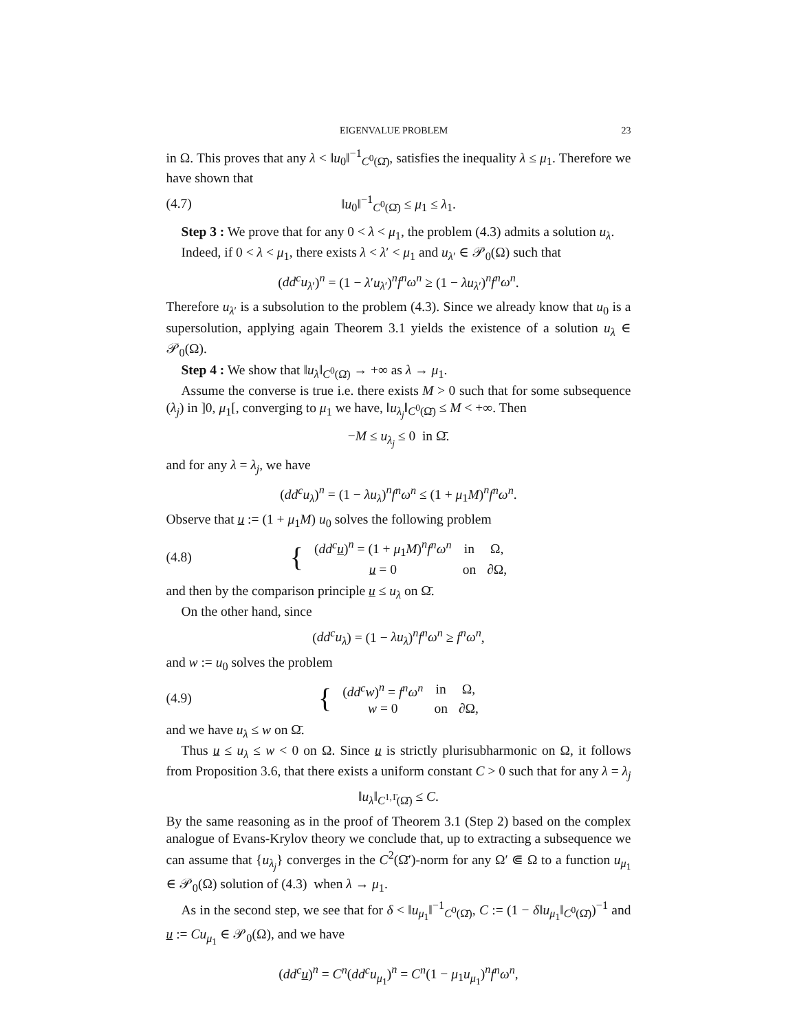EIGENVALUE PROBLEM 23
in Ω. This proves that any λ < ‖u<sub>0</sub>‖<sup>−1</sup><sub>C<sup>0</sup>(Ω̄)</sub>, satisfies the inequality λ ≤ μ<sub>1</sub>. Therefore we have shown that
(4.7) ‖u<sub>0</sub>‖<sup>−1</sup><sub>C<sup>0</sup>(Ω̄)</sub> ≤ μ<sub>1</sub> ≤ λ<sub>1</sub>.
Step 3 : We prove that for any 0 < λ < μ<sub>1</sub>, the problem (4.3) admits a solution u<sub>λ</sub>.
Indeed, if 0 < λ < μ<sub>1</sub>, there exists λ < λ′ < μ<sub>1</sub> and u<sub>λ′</sub> ∈ 𝒫<sub>0</sub>(Ω) such that
(dd<sup>c</sup>u<sub>λ′</sub>)<sup>n</sup> = (1 − λ′u<sub>λ′</sub>)<sup>n</sup>f<sup>n</sup>ω<sup>n</sup> ≥ (1 − λu<sub>λ′</sub>)<sup>n</sup>f<sup>n</sup>ω<sup>n</sup>.
Therefore u<sub>λ′</sub> is a subsolution to the problem (4.3). Since we already know that u<sub>0</sub> is a supersolution, applying again Theorem 3.1 yields the existence of a solution u<sub>λ</sub> ∈ 𝒫<sub>0</sub>(Ω).
Step 4 : We show that ‖u<sub>λ</sub>‖<sub>C<sup>0</sup>(Ω̄)</sub> → +∞ as λ → μ<sub>1</sub>.
Assume the converse is true i.e. there exists M > 0 such that for some subsequence (λ<sub>j</sub>) in ]0, μ<sub>1</sub>[, converging to μ<sub>1</sub> we have, ‖u<sub>λ<sub>j</sub></sub>‖<sub>C<sup>0</sup>(Ω̄)</sub> ≤ M < +∞. Then
−M ≤ u<sub>λ<sub>j</sub></sub> ≤ 0 in Ω̄.
and for any λ = λ<sub>j</sub>, we have
(dd<sup>c</sup>u<sub>λ</sub>)<sup>n</sup> = (1 − λu<sub>λ</sub>)<sup>n</sup>f<sup>n</sup>ω<sup>n</sup> ≤ (1 + μ<sub>1</sub>M)<sup>n</sup>f<sup>n</sup>ω<sup>n</sup>.
Observe that u := (1 + μ<sub>1</sub>M) u<sub>0</sub> solves the following problem
(4.8)
| { | ( dd<sup>c</sup> u )<sup>n</sup> = (1 + μ<sub>1</sub> M )<sup>n</sup> f<sup>n</sup>ω<sup>n</sup> | in | Ω, |
| | u = 0 | on | ∂Ω, |
and then by the comparison principle u ≤ u<sub>λ</sub> on Ω̄.
On the other hand, since
(dd<sup>c</sup>u<sub>λ</sub>) = (1 − λu<sub>λ</sub>)<sup>n</sup>f<sup>n</sup>ω<sup>n</sup> ≥ f<sup>n</sup>ω<sup>n</sup>,
and w := u<sub>0</sub> solves the problem
(4.9)
| { | ( dd<sup>c</sup>w )<sup>n</sup> = f<sup>n</sup>ω<sup>n</sup> | in | Ω, |
| | w = 0 | on | ∂Ω, |
and we have u<sub>λ</sub> ≤ w on Ω̄.
Thus u ≤ u<sub>λ</sub> ≤ w < 0 on Ω. Since u is strictly plurisubharmonic on Ω, it follows from Proposition 3.6, that there exists a uniform constant C > 0 such that for any λ = λ<sub>j</sub>
‖u<sub>λ</sub>‖<sub>C<sup>1,1̄</sup>(Ω̄)</sub> ≤ C.
By the same reasoning as in the proof of Theorem 3.1 (Step 2) based on the complex analogue of Evans-Krylov theory we conclude that, up to extracting a subsequence we can assume that {u<sub>λ<sub>j</sub></sub>} converges in the C<sup>2</sup>(Ω̄′)-norm for any Ω′ ⋐ Ω to a function u<sub>μ<sub>1</sub></sub> ∈ 𝒫<sub>0</sub>(Ω) solution of (4.3) when λ → μ<sub>1</sub>.
As in the second step, we see that for δ < ‖u<sub>μ<sub>1</sub></sub>‖<sup>−1</sup><sub>C<sup>0</sup>(Ω̄)</sub>, C := (1 − δ‖u<sub>μ<sub>1</sub></sub>‖<sub>C<sup>0</sup>(Ω̄)</sub>)<sup>−1</sup> and u := Cu<sub>μ<sub>1</sub></sub> ∈ 𝒫<sub>0</sub>(Ω), and we have
(dd<sup>c</sup> u)<sup>n</sup> = C<sup>n</sup>(dd<sup>c</sup>u<sub>μ<sub>1</sub></sub>)<sup>n</sup> = C<sup>n</sup>(1 − μ<sub>1</sub>u<sub>μ<sub>1</sub></sub>)<sup>n</sup>f<sup>n</sup>ω<sup>n</sup>,